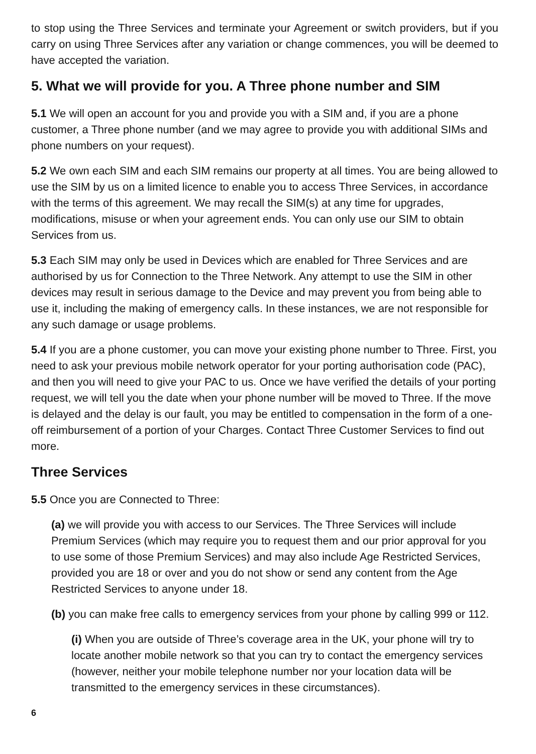to stop using the Three Services and terminate your Agreement or switch providers, but if you carry on using Three Services after any variation or change commences, you will be deemed to have accepted the variation.
5. What we will provide for you. A Three phone number and SIM
5.1 We will open an account for you and provide you with a SIM and, if you are a phone customer, a Three phone number (and we may agree to provide you with additional SIMs and phone numbers on your request).
5.2 We own each SIM and each SIM remains our property at all times. You are being allowed to use the SIM by us on a limited licence to enable you to access Three Services, in accordance with the terms of this agreement. We may recall the SIM(s) at any time for upgrades, modifications, misuse or when your agreement ends. You can only use our SIM to obtain Services from us.
5.3 Each SIM may only be used in Devices which are enabled for Three Services and are authorised by us for Connection to the Three Network. Any attempt to use the SIM in other devices may result in serious damage to the Device and may prevent you from being able to use it, including the making of emergency calls. In these instances, we are not responsible for any such damage or usage problems.
5.4 If you are a phone customer, you can move your existing phone number to Three. First, you need to ask your previous mobile network operator for your porting authorisation code (PAC), and then you will need to give your PAC to us. Once we have verified the details of your porting request, we will tell you the date when your phone number will be moved to Three. If the move is delayed and the delay is our fault, you may be entitled to compensation in the form of a one-off reimbursement of a portion of your Charges. Contact Three Customer Services to find out more.
Three Services
5.5 Once you are Connected to Three:
(a) we will provide you with access to our Services. The Three Services will include Premium Services (which may require you to request them and our prior approval for you to use some of those Premium Services) and may also include Age Restricted Services, provided you are 18 or over and you do not show or send any content from the Age Restricted Services to anyone under 18.
(b) you can make free calls to emergency services from your phone by calling 999 or 112.
(i) When you are outside of Three’s coverage area in the UK, your phone will try to locate another mobile network so that you can try to contact the emergency services (however, neither your mobile telephone number nor your location data will be transmitted to the emergency services in these circumstances).
6